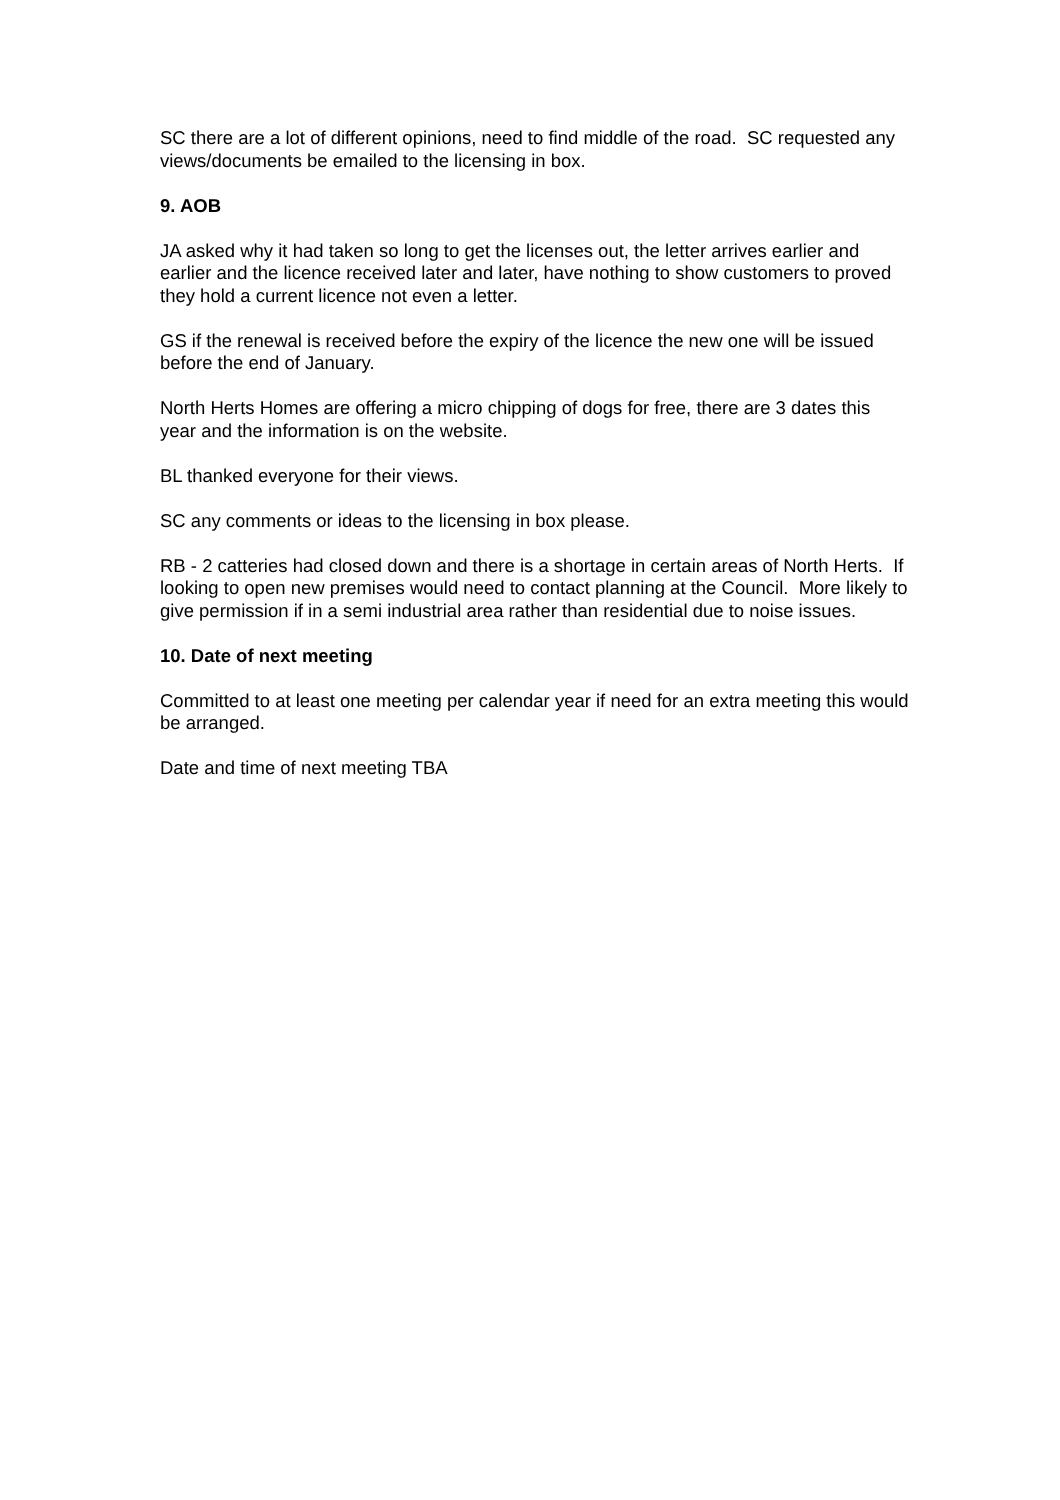SC there are a lot of different opinions, need to find middle of the road. SC requested any views/documents be emailed to the licensing in box.
9. AOB
JA asked why it had taken so long to get the licenses out, the letter arrives earlier and earlier and the licence received later and later, have nothing to show customers to proved they hold a current licence not even a letter.
GS if the renewal is received before the expiry of the licence the new one will be issued before the end of January.
North Herts Homes are offering a micro chipping of dogs for free, there are 3 dates this year and the information is on the website.
BL thanked everyone for their views.
SC any comments or ideas to the licensing in box please.
RB - 2 catteries had closed down and there is a shortage in certain areas of North Herts. If looking to open new premises would need to contact planning at the Council. More likely to give permission if in a semi industrial area rather than residential due to noise issues.
10. Date of next meeting
Committed to at least one meeting per calendar year if need for an extra meeting this would be arranged.
Date and time of next meeting TBA